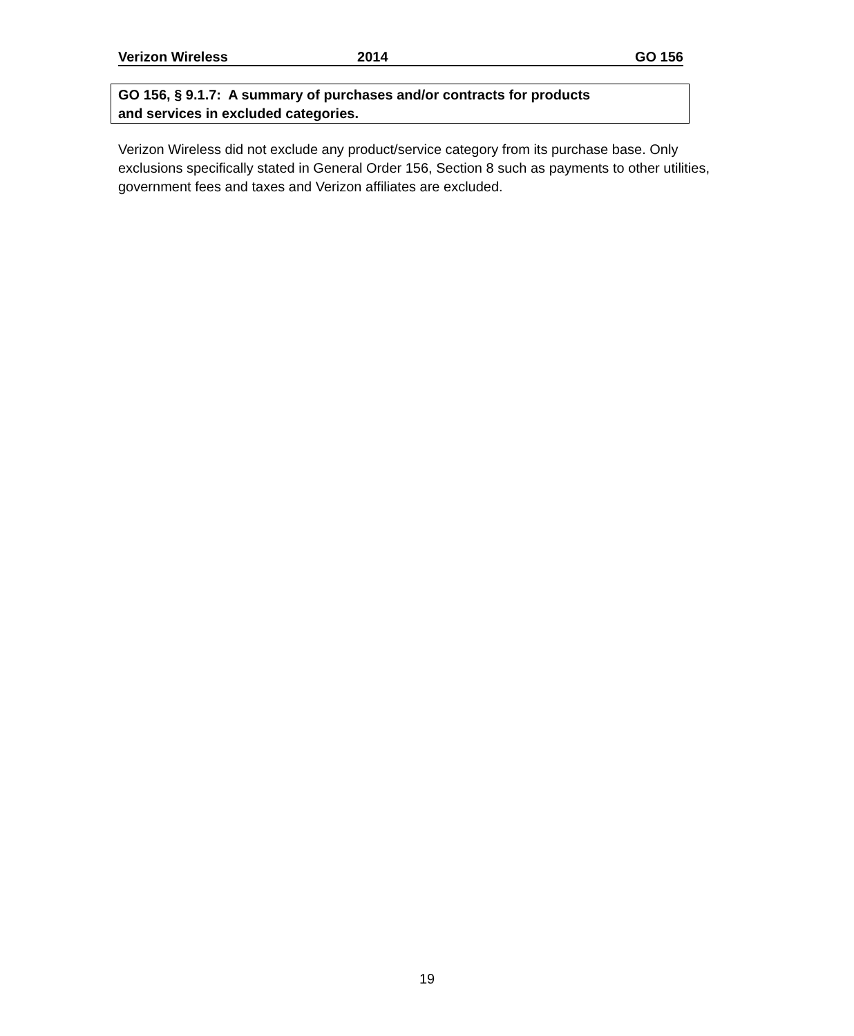Verizon Wireless 2014 GO 156
GO 156, § 9.1.7: A summary of purchases and/or contracts for products
and services in excluded categories.
Verizon Wireless did not exclude any product/service category from its purchase base. Only exclusions specifically stated in General Order 156, Section 8 such as payments to other utilities, government fees and taxes and Verizon affiliates are excluded.
19